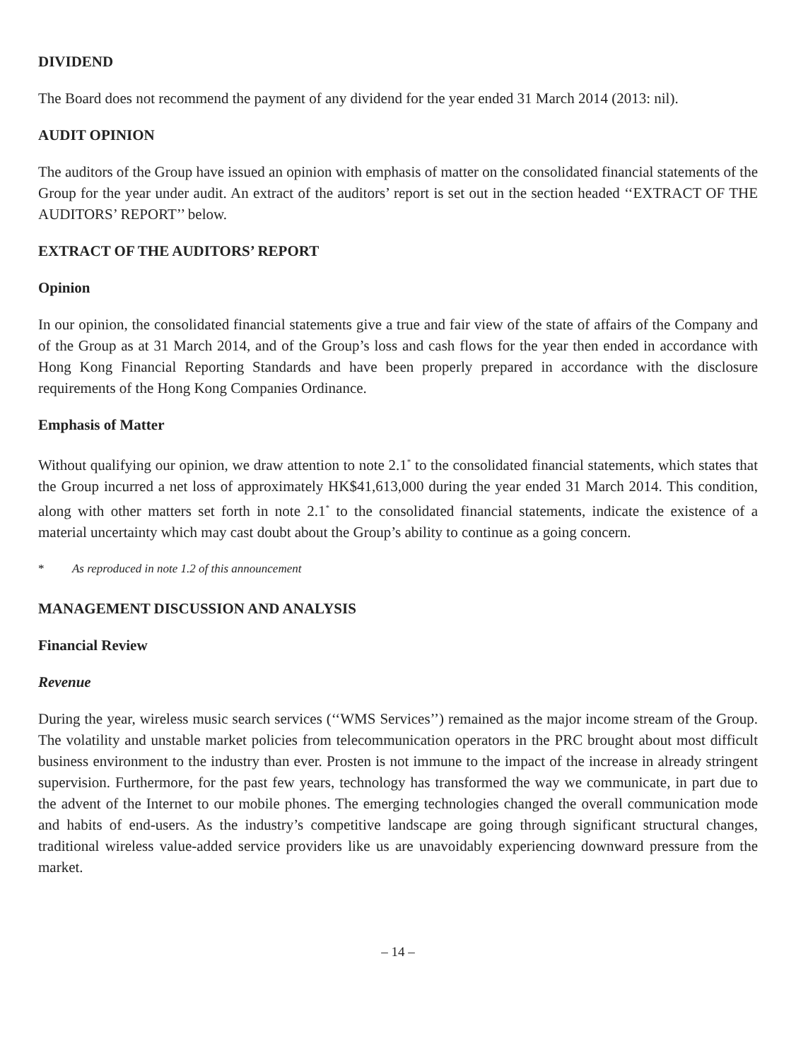DIVIDEND
The Board does not recommend the payment of any dividend for the year ended 31 March 2014 (2013: nil).
AUDIT OPINION
The auditors of the Group have issued an opinion with emphasis of matter on the consolidated financial statements of the Group for the year under audit. An extract of the auditors’ report is set out in the section headed ‘‘EXTRACT OF THE AUDITORS’ REPORT’’ below.
EXTRACT OF THE AUDITORS’ REPORT
Opinion
In our opinion, the consolidated financial statements give a true and fair view of the state of affairs of the Company and of the Group as at 31 March 2014, and of the Group’s loss and cash flows for the year then ended in accordance with Hong Kong Financial Reporting Standards and have been properly prepared in accordance with the disclosure requirements of the Hong Kong Companies Ordinance.
Emphasis of Matter
Without qualifying our opinion, we draw attention to note 2.1<sup>*</sup> to the consolidated financial statements, which states that the Group incurred a net loss of approximately HK$41,613,000 during the year ended 31 March 2014. This condition, along with other matters set forth in note 2.1<sup>*</sup> to the consolidated financial statements, indicate the existence of a material uncertainty which may cast doubt about the Group’s ability to continue as a going concern.
* As reproduced in note 1.2 of this announcement
MANAGEMENT DISCUSSION AND ANALYSIS
Financial Review
Revenue
During the year, wireless music search services (‘‘WMS Services’’) remained as the major income stream of the Group. The volatility and unstable market policies from telecommunication operators in the PRC brought about most difficult business environment to the industry than ever. Prosten is not immune to the impact of the increase in already stringent supervision. Furthermore, for the past few years, technology has transformed the way we communicate, in part due to the advent of the Internet to our mobile phones. The emerging technologies changed the overall communication mode and habits of end-users. As the industry’s competitive landscape are going through significant structural changes, traditional wireless value-added service providers like us are unavoidably experiencing downward pressure from the market.
– 14 –